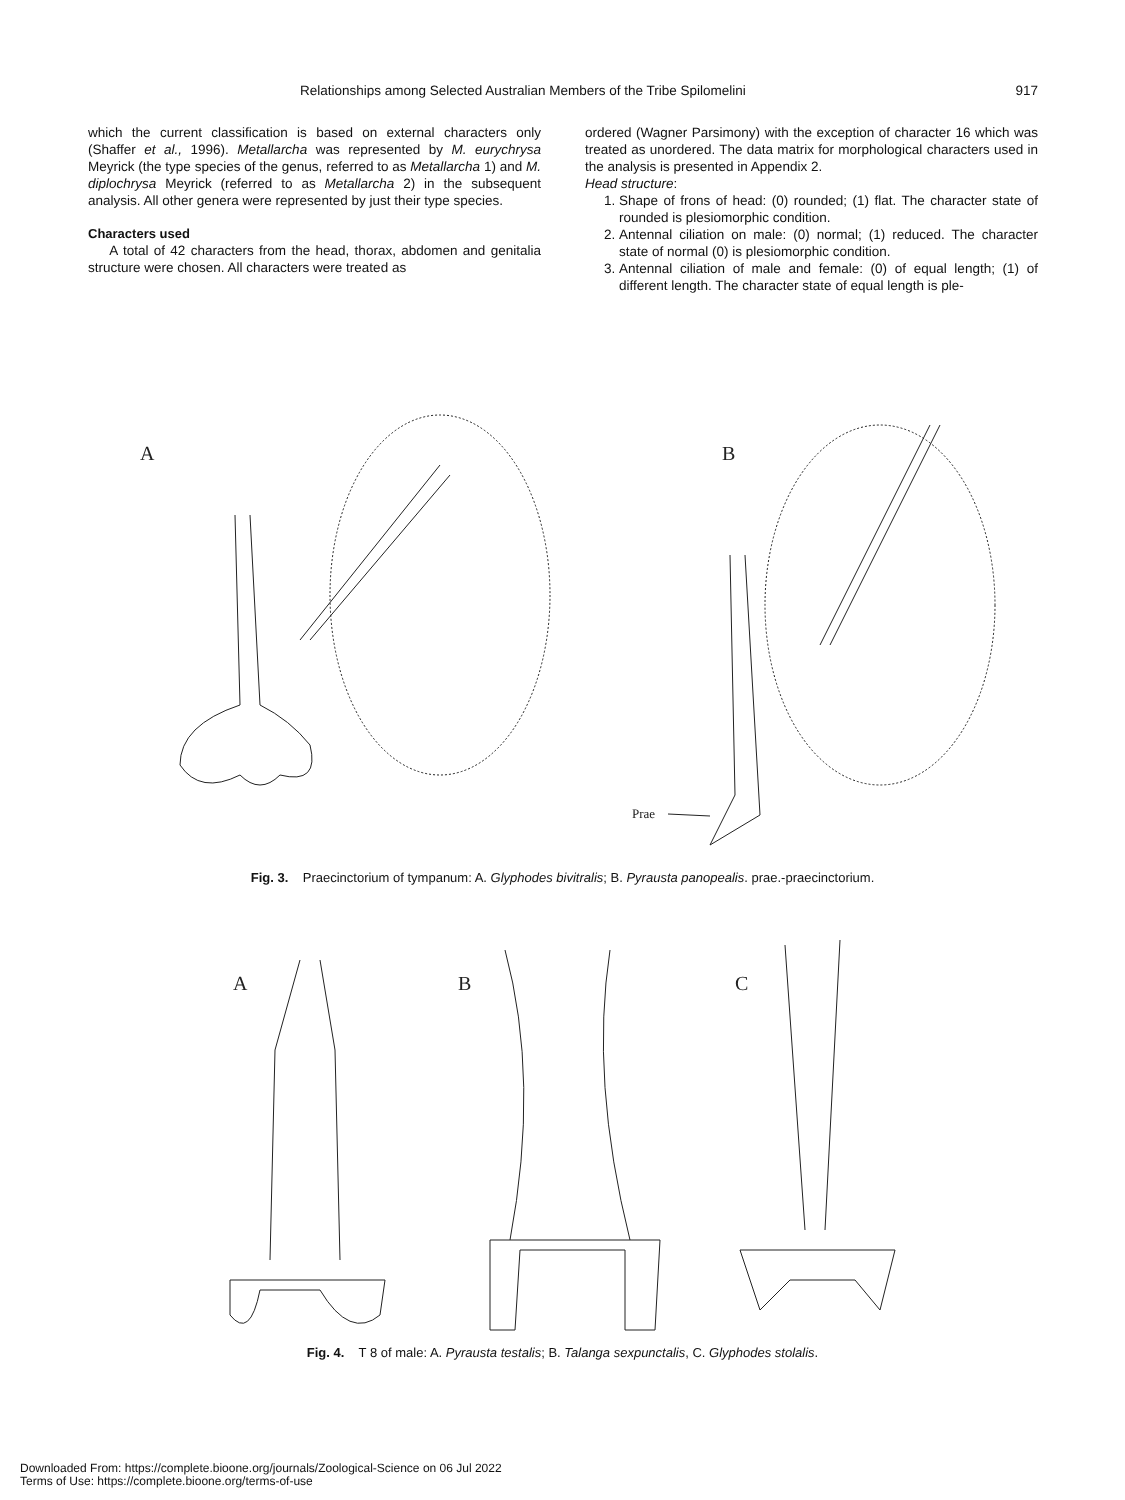Relationships among Selected Australian Members of the Tribe Spilomelini 917
which the current classification is based on external characters only (Shaffer et al., 1996). Metallarcha was represented by M. eurychrysa Meyrick (the type species of the genus, referred to as Metallarcha 1) and M. diplochrysa Meyrick (referred to as Metallarcha 2) in the subsequent analysis. All other genera were represented by just their type species.
Characters used
A total of 42 characters from the head, thorax, abdomen and genitalia structure were chosen. All characters were treated as
ordered (Wagner Parsimony) with the exception of character 16 which was treated as unordered. The data matrix for morphological characters used in the analysis is presented in Appendix 2.
Head structure:
1. Shape of frons of head: (0) rounded; (1) flat. The character state of rounded is plesiomorphic condition.
2. Antennal ciliation on male: (0) normal; (1) reduced. The character state of normal (0) is plesiomorphic condition.
3. Antennal ciliation of male and female: (0) of equal length; (1) of different length. The character state of equal length is ple-
A
B
Prae
Fig. 3. Praecinctorium of tympanum: A. Glyphodes bivitralis; B. Pyrausta panopealis. prae.-praecinctorium.
A
B
C
Fig. 4. T 8 of male: A. Pyrausta testalis; B. Talanga sexpunctalis, C. Glyphodes stolalis.
Downloaded From: https://complete.bioone.org/journals/Zoological-Science on 06 Jul 2022
Terms of Use: https://complete.bioone.org/terms-of-use